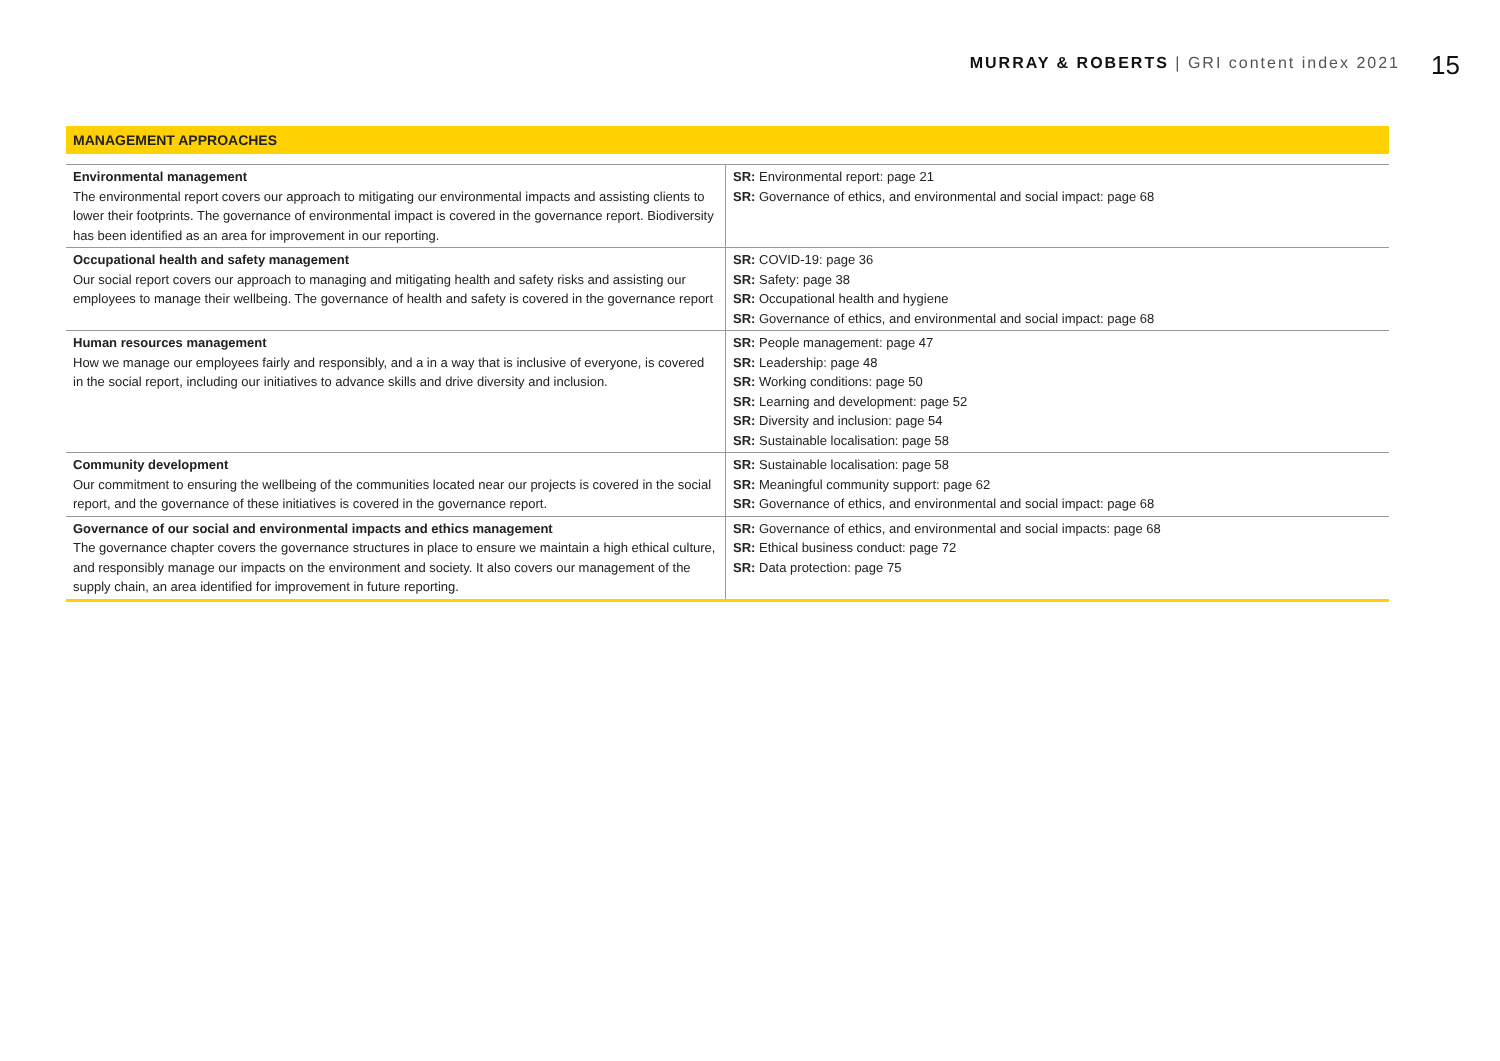MURRAY & ROBERTS | GRI content index 2021 15
MANAGEMENT APPROACHES
| Environmental management The environmental report covers our approach to mitigating our environmental impacts and assisting clients to lower their footprints. The governance of environmental impact is covered in the governance report. Biodiversity has been identified as an area for improvement in our reporting. | SR: Environmental report: page 21 SR: Governance of ethics, and environmental and social impact: page 68 |
| Occupational health and safety management Our social report covers our approach to managing and mitigating health and safety risks and assisting our employees to manage their wellbeing. The governance of health and safety is covered in the governance report | SR: COVID-19: page 36 SR: Safety: page 38 SR: Occupational health and hygiene SR: Governance of ethics, and environmental and social impact: page 68 |
| Human resources management How we manage our employees fairly and responsibly, and a in a way that is inclusive of everyone, is covered in the social report, including our initiatives to advance skills and drive diversity and inclusion. | SR: People management: page 47 SR: Leadership: page 48 SR: Working conditions: page 50 SR: Learning and development: page 52 SR: Diversity and inclusion: page 54 SR: Sustainable localisation: page 58 |
| Community development Our commitment to ensuring the wellbeing of the communities located near our projects is covered in the social report, and the governance of these initiatives is covered in the governance report. | SR: Sustainable localisation: page 58 SR: Meaningful community support: page 62 SR: Governance of ethics, and environmental and social impact: page 68 |
| Governance of our social and environmental impacts and ethics management The governance chapter covers the governance structures in place to ensure we maintain a high ethical culture, and responsibly manage our impacts on the environment and society. It also covers our management of the supply chain, an area identified for improvement in future reporting. | SR: Governance of ethics, and environmental and social impacts: page 68 SR: Ethical business conduct: page 72 SR: Data protection: page 75 |